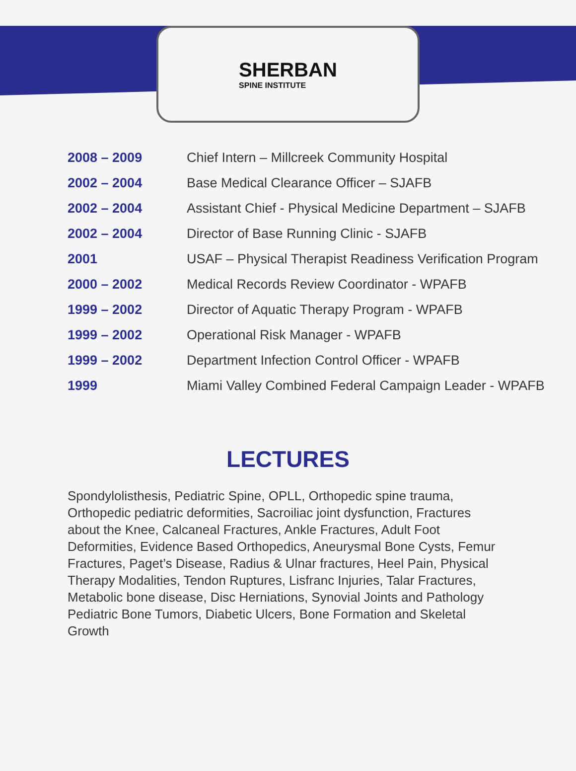SHERBAN
SPINE INSTITUTE
| 2008 – 2009 | Chief Intern – Millcreek Community Hospital |
| 2002 – 2004 | Base Medical Clearance Officer – SJAFB |
| 2002 – 2004 | Assistant Chief - Physical Medicine Department – SJAFB |
| 2002 – 2004 | Director of Base Running Clinic - SJAFB |
| 2001 | USAF – Physical Therapist Readiness Verification Program |
| 2000 – 2002 | Medical Records Review Coordinator - WPAFB |
| 1999 – 2002 | Director of Aquatic Therapy Program - WPAFB |
| 1999 – 2002 | Operational Risk Manager - WPAFB |
| 1999 – 2002 | Department Infection Control Officer - WPAFB |
| 1999 | Miami Valley Combined Federal Campaign Leader - WPAFB |
LECTURES
Spondylolisthesis, Pediatric Spine, OPLL, Orthopedic spine trauma, Orthopedic pediatric deformities, Sacroiliac joint dysfunction, Fractures about the Knee, Calcaneal Fractures, Ankle Fractures, Adult Foot Deformities, Evidence Based Orthopedics, Aneurysmal Bone Cysts, Femur Fractures, Paget’s Disease, Radius & Ulnar fractures, Heel Pain, Physical Therapy Modalities, Tendon Ruptures, Lisfranc Injuries, Talar Fractures, Metabolic bone disease, Disc Herniations, Synovial Joints and Pathology Pediatric Bone Tumors, Diabetic Ulcers, Bone Formation and Skeletal Growth